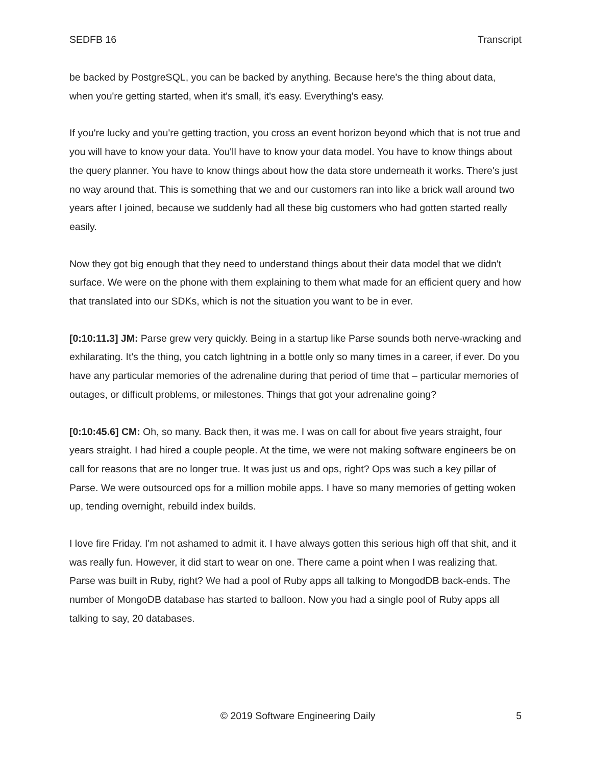SEDFB 16 Transcript
be backed by PostgreSQL, you can be backed by anything. Because here's the thing about data, when you're getting started, when it's small, it's easy. Everything's easy.
If you're lucky and you're getting traction, you cross an event horizon beyond which that is not true and you will have to know your data. You'll have to know your data model. You have to know things about the query planner. You have to know things about how the data store underneath it works. There's just no way around that. This is something that we and our customers ran into like a brick wall around two years after I joined, because we suddenly had all these big customers who had gotten started really easily.
Now they got big enough that they need to understand things about their data model that we didn't surface. We were on the phone with them explaining to them what made for an efficient query and how that translated into our SDKs, which is not the situation you want to be in ever.
[0:10:11.3] JM: Parse grew very quickly. Being in a startup like Parse sounds both nerve-wracking and exhilarating. It's the thing, you catch lightning in a bottle only so many times in a career, if ever. Do you have any particular memories of the adrenaline during that period of time that – particular memories of outages, or difficult problems, or milestones. Things that got your adrenaline going?
[0:10:45.6] CM: Oh, so many. Back then, it was me. I was on call for about five years straight, four years straight. I had hired a couple people. At the time, we were not making software engineers be on call for reasons that are no longer true. It was just us and ops, right? Ops was such a key pillar of Parse. We were outsourced ops for a million mobile apps. I have so many memories of getting woken up, tending overnight, rebuild index builds.
I love fire Friday. I'm not ashamed to admit it. I have always gotten this serious high off that shit, and it was really fun. However, it did start to wear on one. There came a point when I was realizing that. Parse was built in Ruby, right? We had a pool of Ruby apps all talking to MongodDB back-ends. The number of MongoDB database has started to balloon. Now you had a single pool of Ruby apps all talking to say, 20 databases.
© 2019 Software Engineering Daily 5